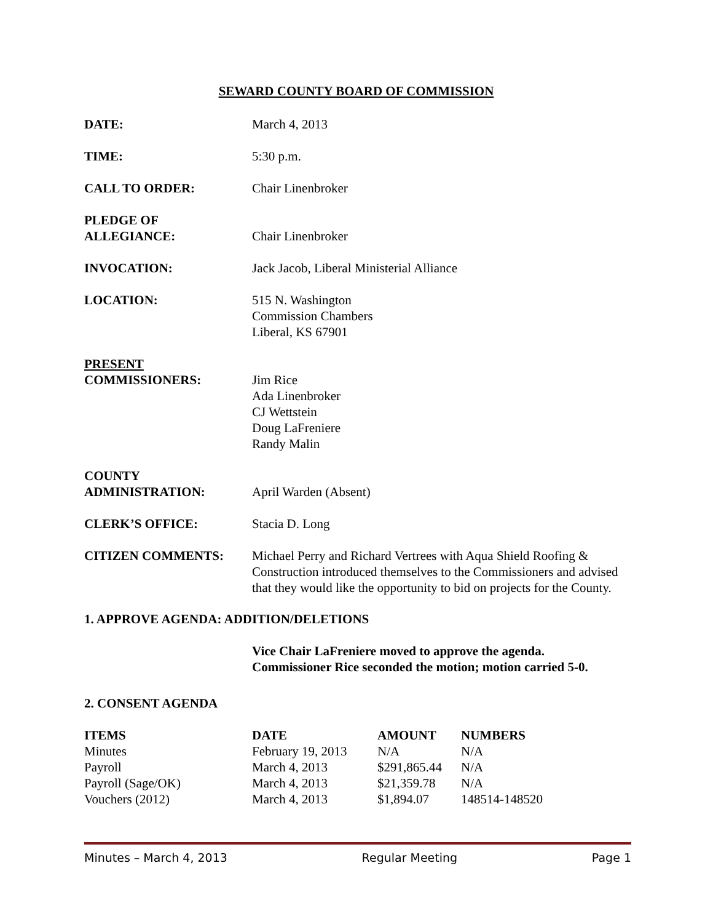SEWARD COUNTY BOARD OF COMMISSION
DATE: March 4, 2013
TIME: 5:30 p.m.
CALL TO ORDER: Chair Linenbroker
PLEDGE OF
ALLEGIANCE:
Chair Linenbroker
INVOCATION: Jack Jacob, Liberal Ministerial Alliance
LOCATION: 515 N. Washington
Commission Chambers
Liberal, KS 67901
PRESENT
COMMISSIONERS:
Jim Rice
Ada Linenbroker
CJ Wettstein
Doug LaFreniere
Randy Malin
COUNTY
ADMINISTRATION:
April Warden (Absent)
CLERK’S OFFICE: Stacia D. Long
CITIZEN COMMENTS: Michael Perry and Richard Vertrees with Aqua Shield Roofing & Construction introduced themselves to the Commissioners and advised that they would like the opportunity to bid on projects for the County.
1. APPROVE AGENDA: ADDITION/DELETIONS
Vice Chair LaFreniere moved to approve the agenda.
Commissioner Rice seconded the motion; motion carried 5-0.
2. CONSENT AGENDA
| ITEMS | DATE | AMOUNT | NUMBERS |
| --- | --- | --- | --- |
| Minutes | February 19, 2013 | N/A | N/A |
| Payroll | March 4, 2013 | $291,865.44 | N/A |
| Payroll (Sage/OK) | March 4, 2013 | $21,359.78 | N/A |
| Vouchers (2012) | March 4, 2013 | $1,894.07 | 148514-148520 |
Minutes – March 4, 2013 Regular Meeting Page 1